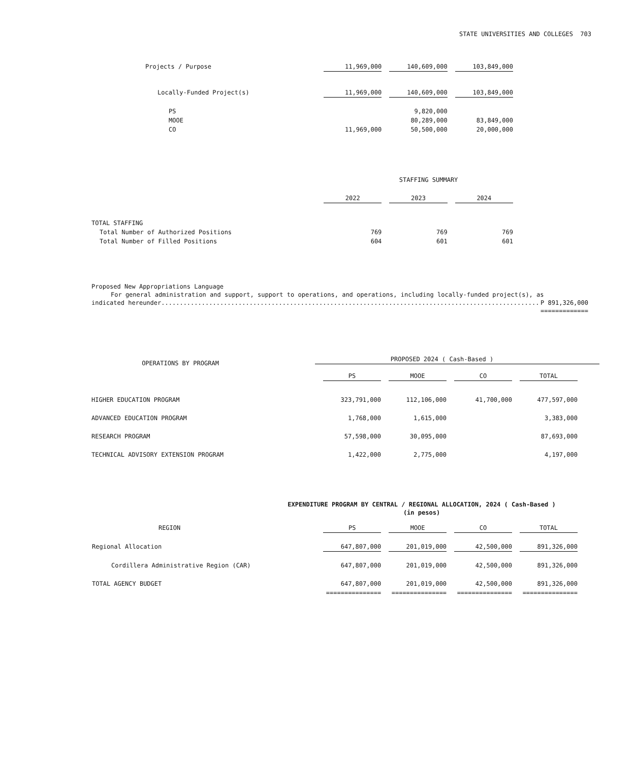STATE UNIVERSITIES AND COLLEGES 703
| Projects / Purpose | 11,969,000 | | 140,609,000 | | 103,849,000 |
| Locally-Funded Project(s) | 11,969,000 | | 140,609,000 | | 103,849,000 |
| PS | | | 9,820,000 | | |
| MOOE | | | 80,289,000 | | 83,849,000 |
| CO | 11,969,000 | | 50,500,000 | | 20,000,000 |
| | STAFFING SUMMARY | | | | |
| | 2022 | | 2023 | | 2024 |
| TOTAL STAFFING | | | | | |
| Total Number of Authorized Positions | 769 | | 769 | | 769 |
| Total Number of Filled Positions | 604 | | 601 | | 601 |
Proposed New Appropriations Language
For general administration and support, support to operations, and operations, including locally-funded project(s), as
indicated hereunder......................................................................................................... P 891,326,000
=============
| OPERATIONS BY PROGRAM | PROPOSED 2024 ( Cash-Based ) | | | | | | | | |
| | | PS | | MOOE | | CO | | TOTAL | |
| HIGHER EDUCATION PROGRAM | | 323,791,000 | | 112,106,000 | | 41,700,000 | | 477,597,000 | |
| ADVANCED EDUCATION PROGRAM | | 1,768,000 | | 1,615,000 | | | | 3,383,000 | |
| RESEARCH PROGRAM | | 57,598,000 | | 30,095,000 | | | | 87,693,000 | |
| TECHNICAL ADVISORY EXTENSION PROGRAM | | 1,422,000 | | 2,775,000 | | | | 4,197,000 | |
EXPENDITURE PROGRAM BY CENTRAL / REGIONAL ALLOCATION, 2024 ( Cash-Based )
(in pesos)
| REGION | PS | | MOOE | | CO | | TOTAL |
| Regional Allocation | 647,807,000 | | 201,019,000 | | 42,500,000 | | 891,326,000 |
| Cordillera Administrative Region (CAR) | 647,807,000 | | 201,019,000 | | 42,500,000 | | 891,326,000 |
| TOTAL AGENCY BUDGET | 647,807,000 | | 201,019,000 | | 42,500,000 | | 891,326,000 |
| | =============== | | =============== | | =============== | | =============== |